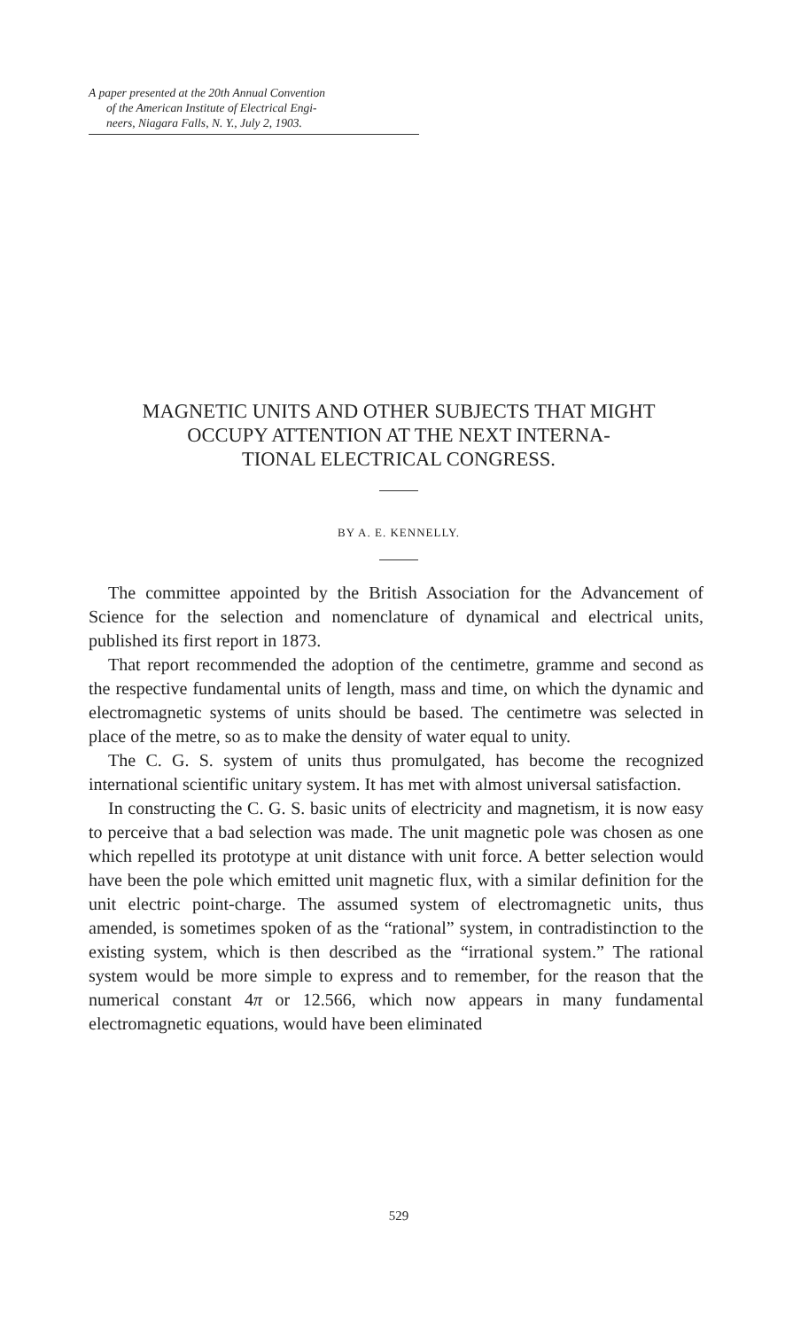A paper presented at the 20th Annual Convention
of the American Institute of Electrical Engi-
neers, Niagara Falls, N. Y., July 2, 1903.
MAGNETIC UNITS AND OTHER SUBJECTS THAT MIGHT
OCCUPY ATTENTION AT THE NEXT INTERNA-
TIONAL ELECTRICAL CONGRESS.
BY A. E. KENNELLY.
The committee appointed by the British Association for the Advancement of Science for the selection and nomenclature of dynamical and electrical units, published its first report in 1873.
That report recommended the adoption of the centimetre, gramme and second as the respective fundamental units of length, mass and time, on which the dynamic and electromagnetic systems of units should be based. The centimetre was selected in place of the metre, so as to make the density of water equal to unity.
The C. G. S. system of units thus promulgated, has become the recognized international scientific unitary system. It has met with almost universal satisfaction.
In constructing the C. G. S. basic units of electricity and magnetism, it is now easy to perceive that a bad selection was made. The unit magnetic pole was chosen as one which repelled its prototype at unit distance with unit force. A better selection would have been the pole which emitted unit magnetic flux, with a similar definition for the unit electric point-charge. The assumed system of electromagnetic units, thus amended, is sometimes spoken of as the “rational” system, in contradistinction to the existing system, which is then described as the “irrational system.” The rational system would be more simple to express and to remember, for the reason that the numerical constant 4π or 12.566, which now appears in many fundamental electromagnetic equations, would have been eliminated
529